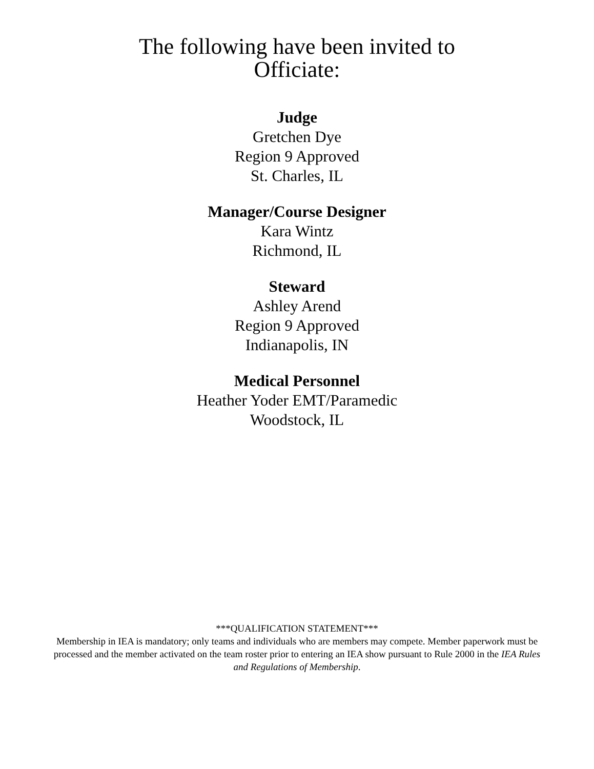The following have been invited to
Officiate:
Judge
Gretchen Dye
Region 9 Approved
St. Charles, IL
Manager/Course Designer
Kara Wintz
Richmond, IL
Steward
Ashley Arend
Region 9 Approved
Indianapolis, IN
Medical Personnel
Heather Yoder EMT/Paramedic
Woodstock, IL
***QUALIFICATION STATEMENT***
Membership in IEA is mandatory; only teams and individuals who are members may compete. Member paperwork must be processed and the member activated on the team roster prior to entering an IEA show pursuant to Rule 2000 in the IEA Rules and Regulations of Membership.